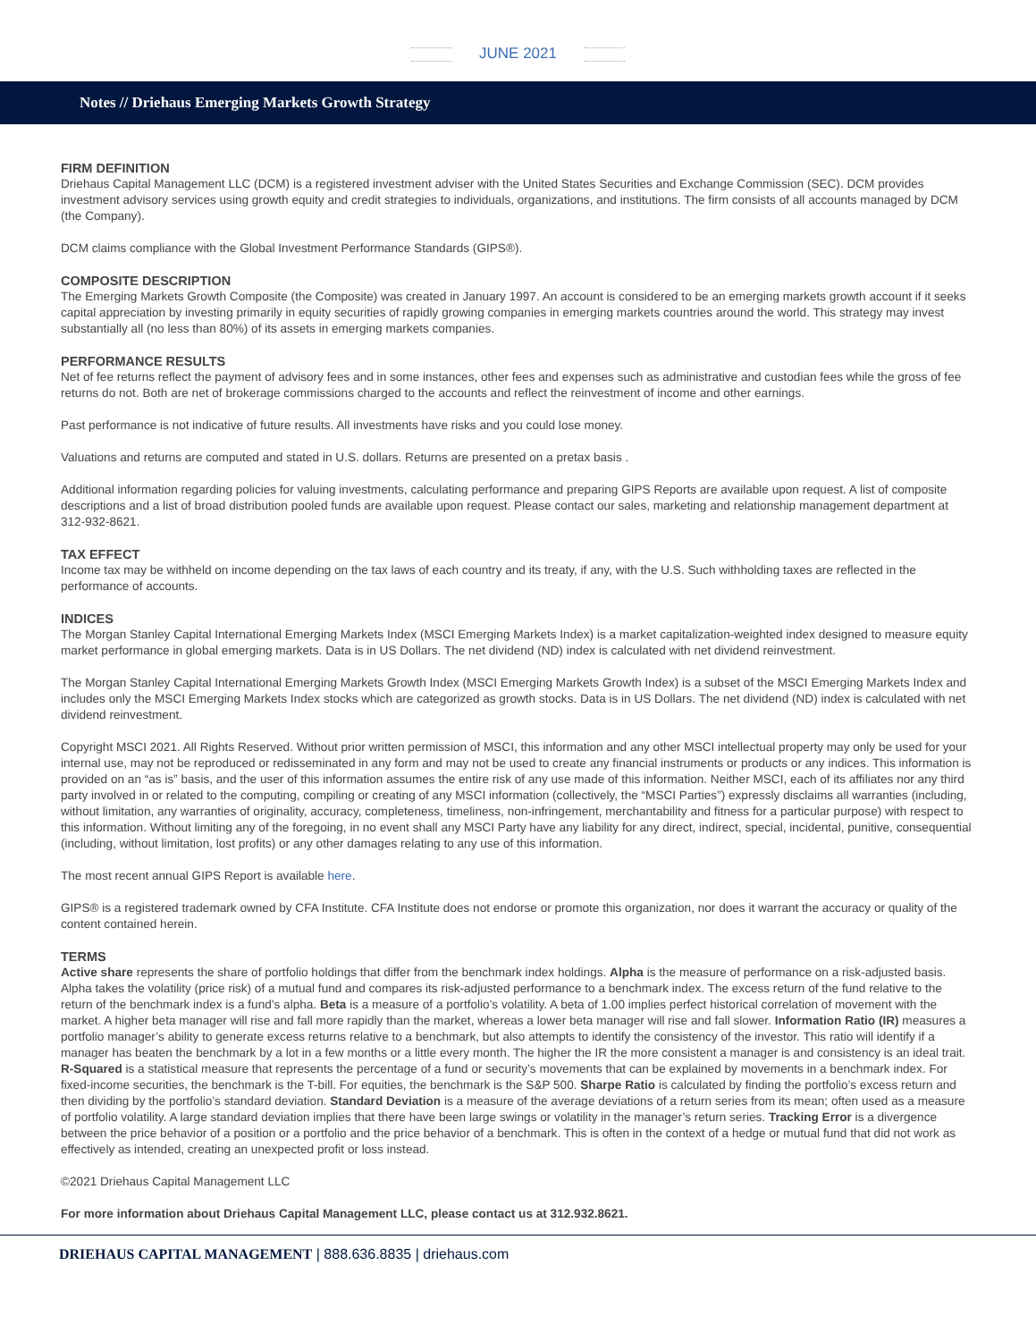JUNE 2021
Notes // Driehaus Emerging Markets Growth Strategy
FIRM DEFINITION
Driehaus Capital Management LLC (DCM) is a registered investment adviser with the United States Securities and Exchange Commission (SEC). DCM provides investment advisory services using growth equity and credit strategies to individuals, organizations, and institutions. The firm consists of all accounts managed by DCM (the Company).
DCM claims compliance with the Global Investment Performance Standards (GIPS®).
COMPOSITE DESCRIPTION
The Emerging Markets Growth Composite (the Composite) was created in January 1997. An account is considered to be an emerging markets growth account if it seeks capital appreciation by investing primarily in equity securities of rapidly growing companies in emerging markets countries around the world. This strategy may invest substantially all (no less than 80%) of its assets in emerging markets companies.
PERFORMANCE RESULTS
Net of fee returns reflect the payment of advisory fees and in some instances, other fees and expenses such as administrative and custodian fees while the gross of fee returns do not. Both are net of brokerage commissions charged to the accounts and reflect the reinvestment of income and other earnings.
Past performance is not indicative of future results. All investments have risks and you could lose money.
Valuations and returns are computed and stated in U.S. dollars. Returns are presented on a pretax basis .
Additional information regarding policies for valuing investments, calculating performance and preparing GIPS Reports are available upon request. A list of composite descriptions and a list of broad distribution pooled funds are available upon request. Please contact our sales, marketing and relationship management department at 312-932-8621.
TAX EFFECT
Income tax may be withheld on income depending on the tax laws of each country and its treaty, if any, with the U.S. Such withholding taxes are reflected in the performance of accounts.
INDICES
The Morgan Stanley Capital International Emerging Markets Index (MSCI Emerging Markets Index) is a market capitalization-weighted index designed to measure equity market performance in global emerging markets. Data is in US Dollars. The net dividend (ND) index is calculated with net dividend reinvestment.
The Morgan Stanley Capital International Emerging Markets Growth Index (MSCI Emerging Markets Growth Index) is a subset of the MSCI Emerging Markets Index and includes only the MSCI Emerging Markets Index stocks which are categorized as growth stocks. Data is in US Dollars. The net dividend (ND) index is calculated with net dividend reinvestment.
Copyright MSCI 2021. All Rights Reserved. Without prior written permission of MSCI, this information and any other MSCI intellectual property may only be used for your internal use, may not be reproduced or redisseminated in any form and may not be used to create any financial instruments or products or any indices. This information is provided on an “as is” basis, and the user of this information assumes the entire risk of any use made of this information. Neither MSCI, each of its affiliates nor any third party involved in or related to the computing, compiling or creating of any MSCI information (collectively, the “MSCI Parties”) expressly disclaims all warranties (including, without limitation, any warranties of originality, accuracy, completeness, timeliness, non-infringement, merchantability and fitness for a particular purpose) with respect to this information. Without limiting any of the foregoing, in no event shall any MSCI Party have any liability for any direct, indirect, special, incidental, punitive, consequential (including, without limitation, lost profits) or any other damages relating to any use of this information.
The most recent annual GIPS Report is available here.
GIPS® is a registered trademark owned by CFA Institute. CFA Institute does not endorse or promote this organization, nor does it warrant the accuracy or quality of the content contained herein.
TERMS
Active share represents the share of portfolio holdings that differ from the benchmark index holdings. Alpha is the measure of performance on a risk-adjusted basis. Alpha takes the volatility (price risk) of a mutual fund and compares its risk-adjusted performance to a benchmark index. The excess return of the fund relative to the return of the benchmark index is a fund’s alpha. Beta is a measure of a portfolio’s volatility. A beta of 1.00 implies perfect historical correlation of movement with the market. A higher beta manager will rise and fall more rapidly than the market, whereas a lower beta manager will rise and fall slower. Information Ratio (IR) measures a portfolio manager’s ability to generate excess returns relative to a benchmark, but also attempts to identify the consistency of the investor. This ratio will identify if a manager has beaten the benchmark by a lot in a few months or a little every month. The higher the IR the more consistent a manager is and consistency is an ideal trait. R-Squared is a statistical measure that represents the percentage of a fund or security’s movements that can be explained by movements in a benchmark index. For fixed-income securities, the benchmark is the T-bill. For equities, the benchmark is the S&P 500. Sharpe Ratio is calculated by finding the portfolio’s excess return and then dividing by the portfolio’s standard deviation. Standard Deviation is a measure of the average deviations of a return series from its mean; often used as a measure of portfolio volatility. A large standard deviation implies that there have been large swings or volatility in the manager’s return series. Tracking Error is a divergence between the price behavior of a position or a portfolio and the price behavior of a benchmark. This is often in the context of a hedge or mutual fund that did not work as effectively as intended, creating an unexpected profit or loss instead.
©2021 Driehaus Capital Management LLC
For more information about Driehaus Capital Management LLC, please contact us at 312.932.8621.
DRIEHAUS CAPITAL MANAGEMENT | 888.636.8835 | driehaus.com